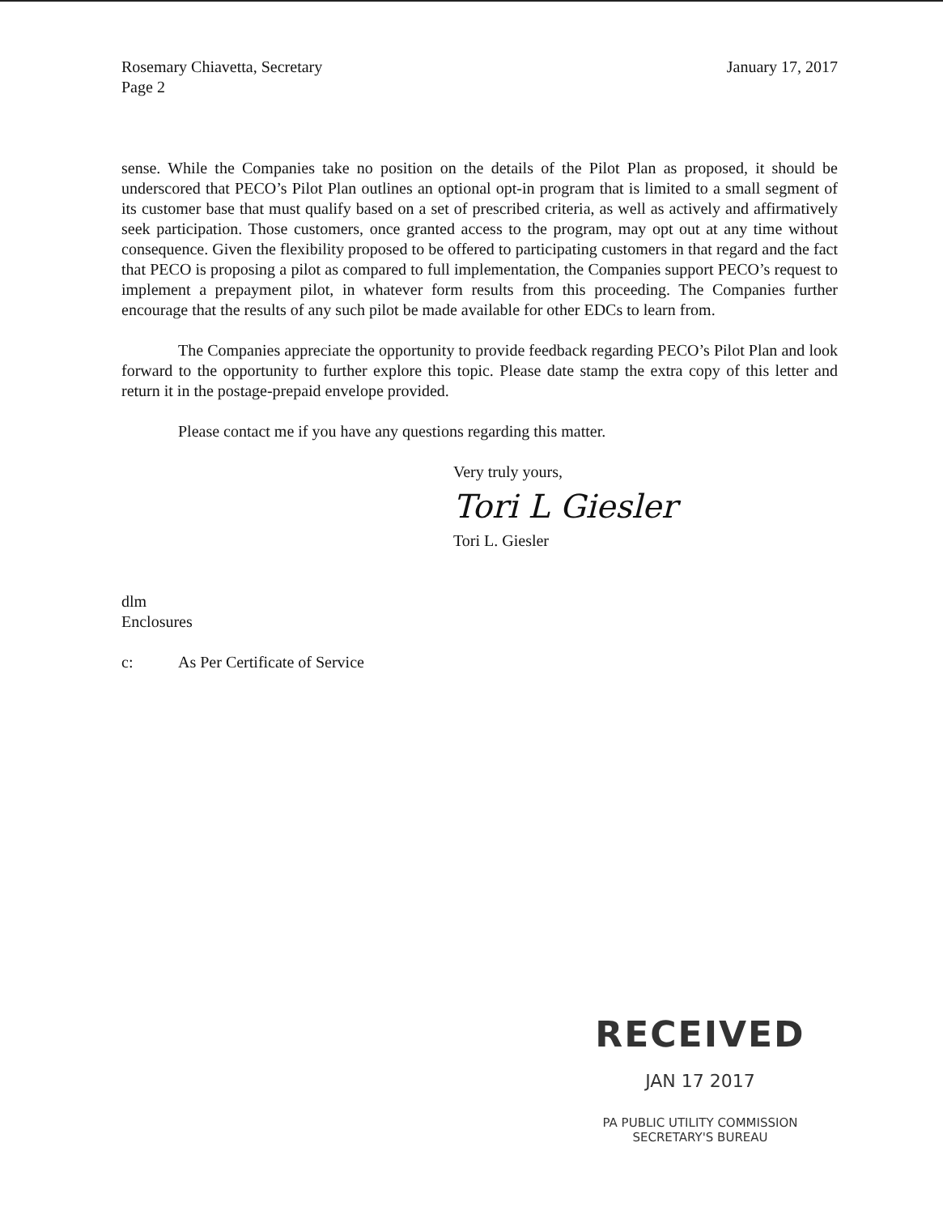Rosemary Chiavetta, Secretary
Page 2
January 17, 2017
sense. While the Companies take no position on the details of the Pilot Plan as proposed, it should be underscored that PECO’s Pilot Plan outlines an optional opt-in program that is limited to a small segment of its customer base that must qualify based on a set of prescribed criteria, as well as actively and affirmatively seek participation. Those customers, once granted access to the program, may opt out at any time without consequence. Given the flexibility proposed to be offered to participating customers in that regard and the fact that PECO is proposing a pilot as compared to full implementation, the Companies support PECO’s request to implement a prepayment pilot, in whatever form results from this proceeding. The Companies further encourage that the results of any such pilot be made available for other EDCs to learn from.
The Companies appreciate the opportunity to provide feedback regarding PECO’s Pilot Plan and look forward to the opportunity to further explore this topic. Please date stamp the extra copy of this letter and return it in the postage-prepaid envelope provided.
Please contact me if you have any questions regarding this matter.
Very truly yours,
Tori L Giesler
Tori L. Giesler
dlm
Enclosures
c: As Per Certificate of Service
RECEIVED
JAN 17 2017
PA PUBLIC UTILITY COMMISSION
SECRETARY'S BUREAU